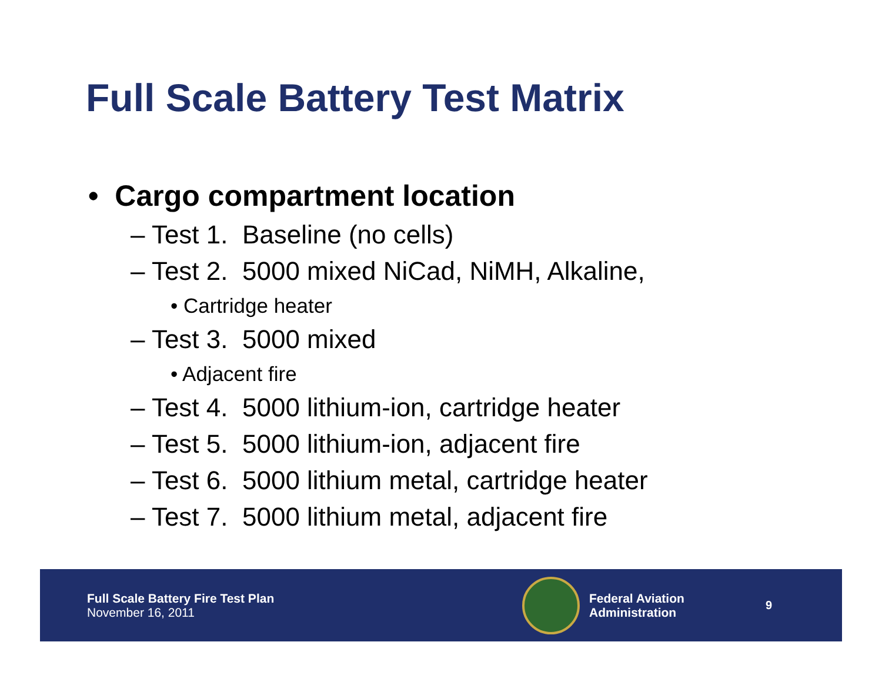Full Scale Battery Test Matrix
• Cargo compartment location
– Test 1. Baseline (no cells)
– Test 2. 5000 mixed NiCad, NiMH, Alkaline,
• Cartridge heater
– Test 3. 5000 mixed
• Adjacent fire
– Test 4. 5000 lithium-ion, cartridge heater
– Test 5. 5000 lithium-ion, adjacent fire
– Test 6. 5000 lithium metal, cartridge heater
– Test 7. 5000 lithium metal, adjacent fire
Full Scale Battery Fire Test Plan
November 16, 2011
Federal Aviation
Administration
9